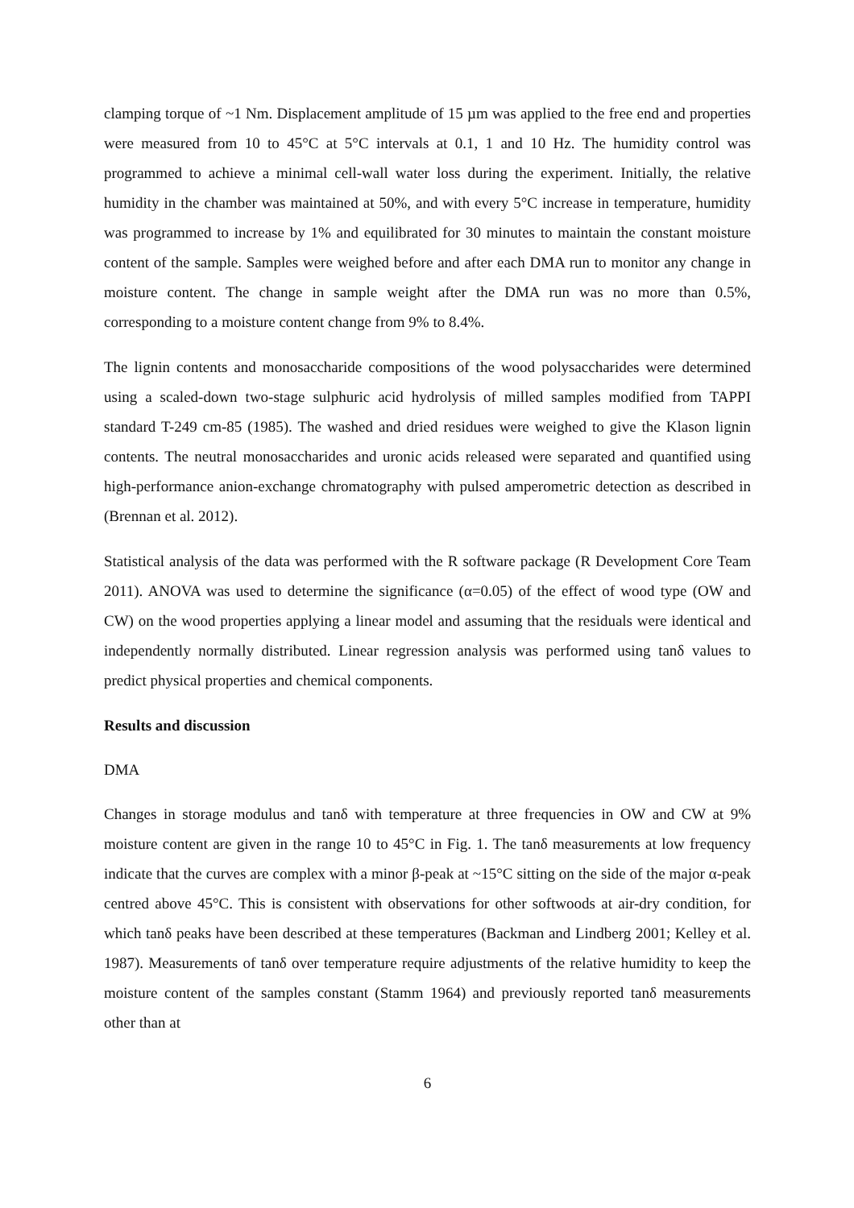clamping torque of ~1 Nm. Displacement amplitude of 15 µm was applied to the free end and properties were measured from 10 to 45°C at 5°C intervals at 0.1, 1 and 10 Hz. The humidity control was programmed to achieve a minimal cell-wall water loss during the experiment. Initially, the relative humidity in the chamber was maintained at 50%, and with every 5°C increase in temperature, humidity was programmed to increase by 1% and equilibrated for 30 minutes to maintain the constant moisture content of the sample. Samples were weighed before and after each DMA run to monitor any change in moisture content. The change in sample weight after the DMA run was no more than 0.5%, corresponding to a moisture content change from 9% to 8.4%.
The lignin contents and monosaccharide compositions of the wood polysaccharides were determined using a scaled-down two-stage sulphuric acid hydrolysis of milled samples modified from TAPPI standard T-249 cm-85 (1985). The washed and dried residues were weighed to give the Klason lignin contents. The neutral monosaccharides and uronic acids released were separated and quantified using high-performance anion-exchange chromatography with pulsed amperometric detection as described in (Brennan et al. 2012).
Statistical analysis of the data was performed with the R software package (R Development Core Team 2011). ANOVA was used to determine the significance (α=0.05) of the effect of wood type (OW and CW) on the wood properties applying a linear model and assuming that the residuals were identical and independently normally distributed. Linear regression analysis was performed using tanδ values to predict physical properties and chemical components.
Results and discussion
DMA
Changes in storage modulus and tanδ with temperature at three frequencies in OW and CW at 9% moisture content are given in the range 10 to 45°C in Fig. 1. The tanδ measurements at low frequency indicate that the curves are complex with a minor β-peak at ~15°C sitting on the side of the major α-peak centred above 45°C. This is consistent with observations for other softwoods at air-dry condition, for which tanδ peaks have been described at these temperatures (Backman and Lindberg 2001; Kelley et al. 1987). Measurements of tanδ over temperature require adjustments of the relative humidity to keep the moisture content of the samples constant (Stamm 1964) and previously reported tanδ measurements other than at
6